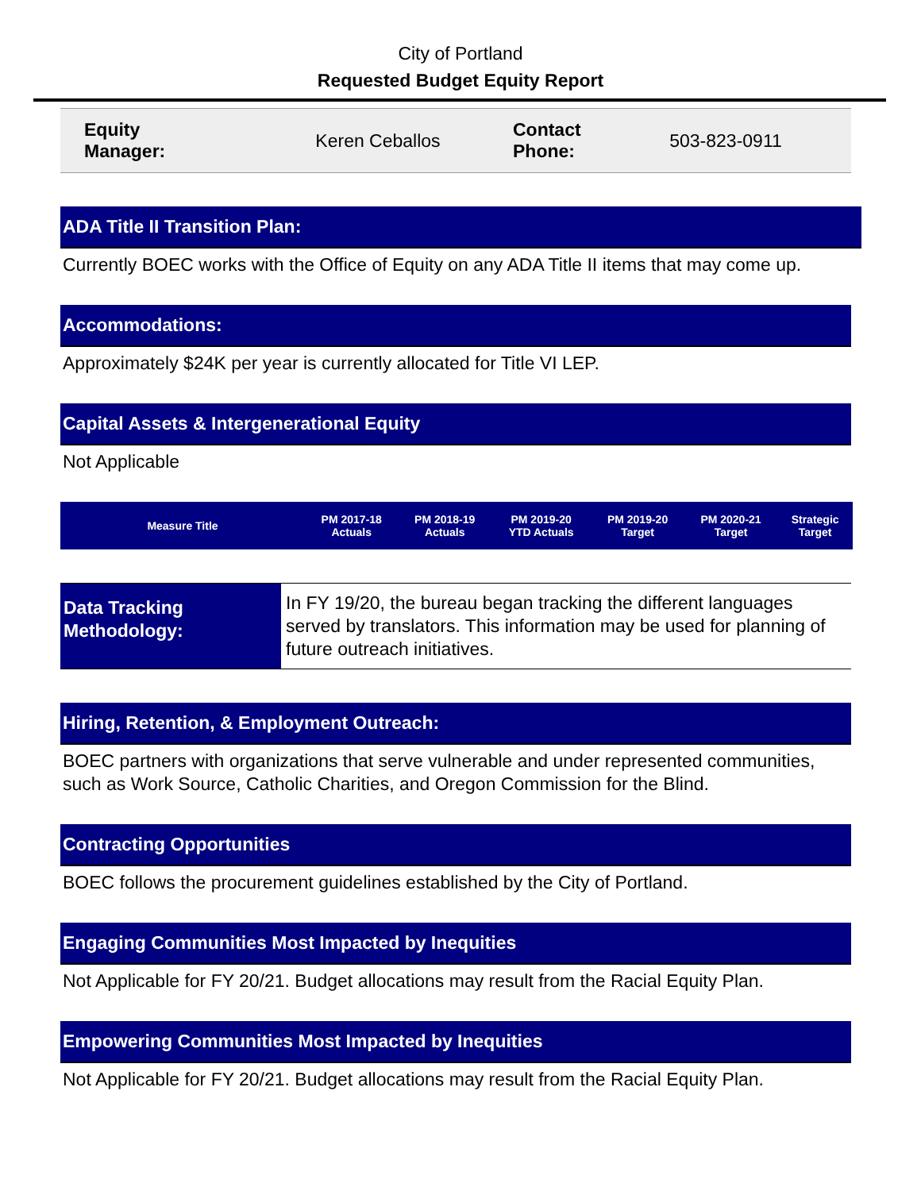City of Portland
Requested Budget Equity Report
| Equity Manager: | Keren Ceballos | Contact Phone: | 503-823-0911 |
ADA Title II Transition Plan:
Currently BOEC works with the Office of Equity on any ADA Title II items that may come up.
Accommodations:
Approximately $24K per year is currently allocated for Title VI LEP.
Capital Assets & Intergenerational Equity
Not Applicable
| Measure Title | PM 2017-18 Actuals | PM 2018-19 Actuals | PM 2019-20 YTD Actuals | PM 2019-20 Target | PM 2020-21 Target | Strategic Target |
| --- | --- | --- | --- | --- | --- | --- |
| Data Tracking Methodology: | In FY 19/20, the bureau began tracking the different languages served by translators. This information may be used for planning of future outreach initiatives. |
Hiring, Retention, & Employment Outreach:
BOEC partners with organizations that serve vulnerable and under represented communities, such as Work Source, Catholic Charities, and Oregon Commission for the Blind.
Contracting Opportunities
BOEC follows the procurement guidelines established by the City of Portland.
Engaging Communities Most Impacted by Inequities
Not Applicable for FY 20/21. Budget allocations may result from the Racial Equity Plan.
Empowering Communities Most Impacted by Inequities
Not Applicable for FY 20/21. Budget allocations may result from the Racial Equity Plan.